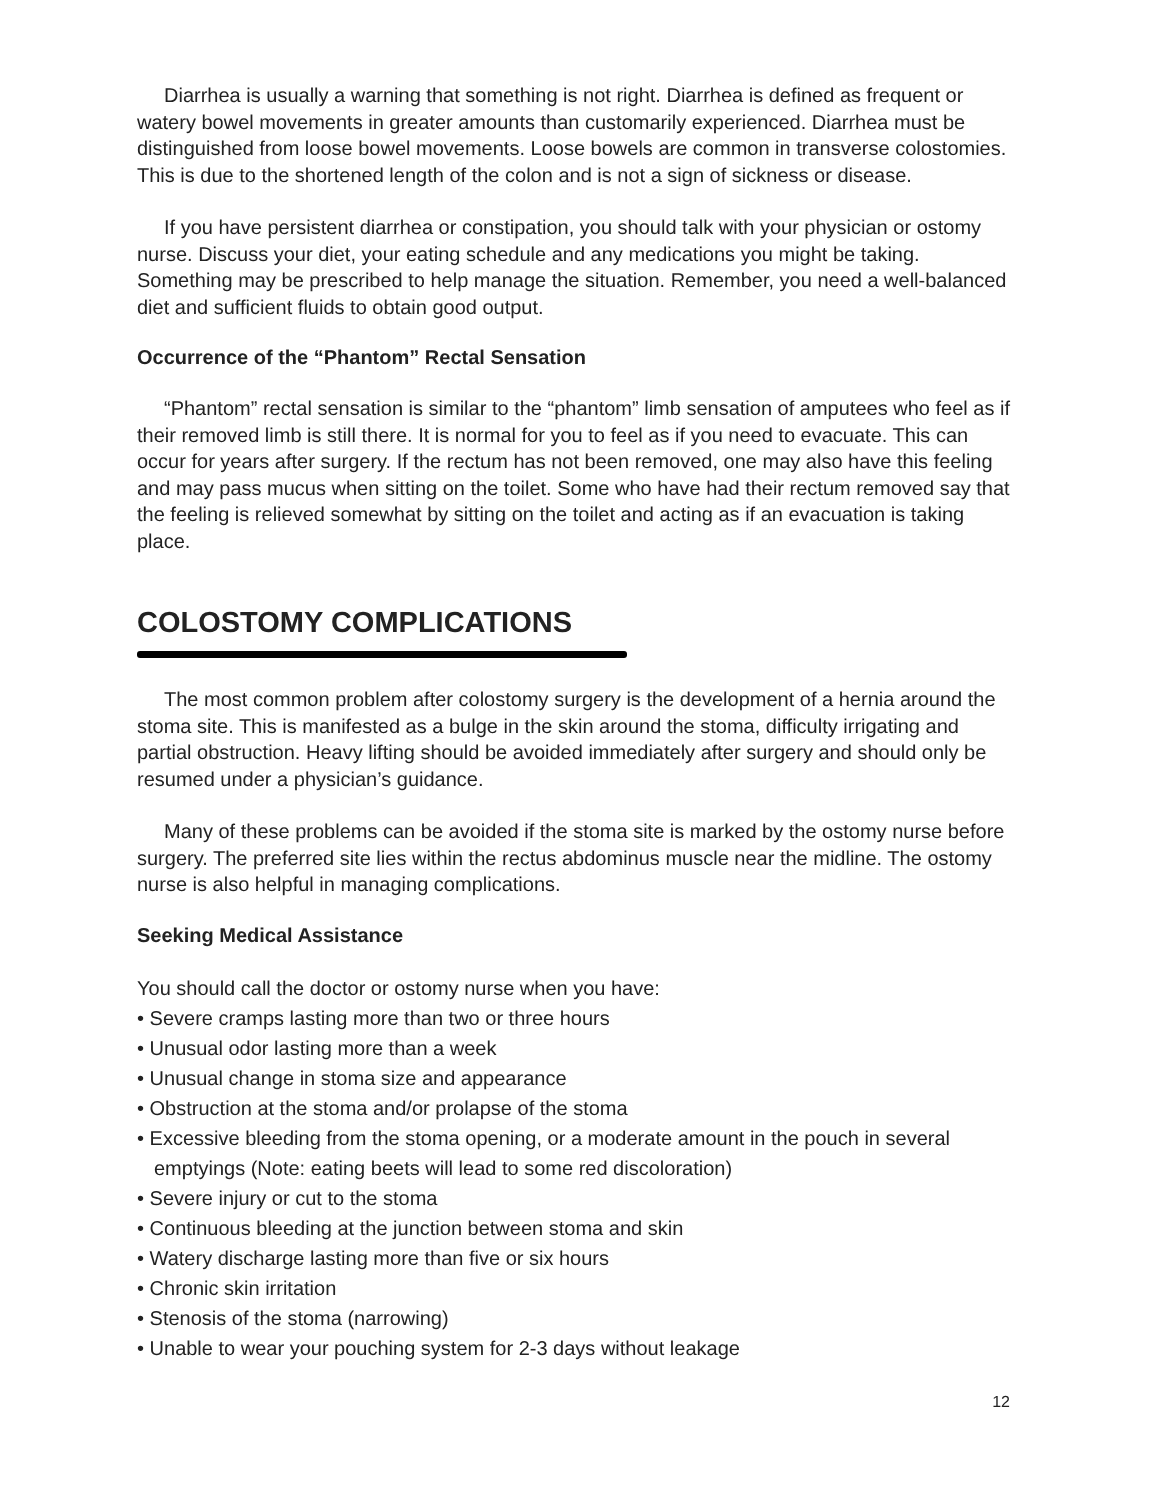Diarrhea is usually a warning that something is not right. Diarrhea is defined as frequent or watery bowel movements in greater amounts than customarily experienced. Diarrhea must be distinguished from loose bowel movements. Loose bowels are common in transverse colostomies. This is due to the shortened length of the colon and is not a sign of sickness or disease.
If you have persistent diarrhea or constipation, you should talk with your physician or ostomy nurse. Discuss your diet, your eating schedule and any medications you might be taking. Something may be prescribed to help manage the situation. Remember, you need a well-balanced diet and sufficient fluids to obtain good output.
Occurrence of the “Phantom” Rectal Sensation
“Phantom” rectal sensation is similar to the “phantom” limb sensation of amputees who feel as if their removed limb is still there. It is normal for you to feel as if you need to evacuate. This can occur for years after surgery. If the rectum has not been removed, one may also have this feeling and may pass mucus when sitting on the toilet. Some who have had their rectum removed say that the feeling is relieved somewhat by sitting on the toilet and acting as if an evacuation is taking place.
COLOSTOMY COMPLICATIONS
The most common problem after colostomy surgery is the development of a hernia around the stoma site. This is manifested as a bulge in the skin around the stoma, difficulty irrigating and partial obstruction. Heavy lifting should be avoided immediately after surgery and should only be resumed under a physician’s guidance.
Many of these problems can be avoided if the stoma site is marked by the ostomy nurse before surgery. The preferred site lies within the rectus abdominus muscle near the midline. The ostomy nurse is also helpful in managing complications.
Seeking Medical Assistance
You should call the doctor or ostomy nurse when you have:
• Severe cramps lasting more than two or three hours
• Unusual odor lasting more than a week
• Unusual change in stoma size and appearance
• Obstruction at the stoma and/or prolapse of the stoma
• Excessive bleeding from the stoma opening, or a moderate amount in the pouch in several emptyings (Note: eating beets will lead to some red discoloration)
• Severe injury or cut to the stoma
• Continuous bleeding at the junction between stoma and skin
• Watery discharge lasting more than five or six hours
• Chronic skin irritation
• Stenosis of the stoma (narrowing)
• Unable to wear your pouching system for 2-3 days without leakage
12